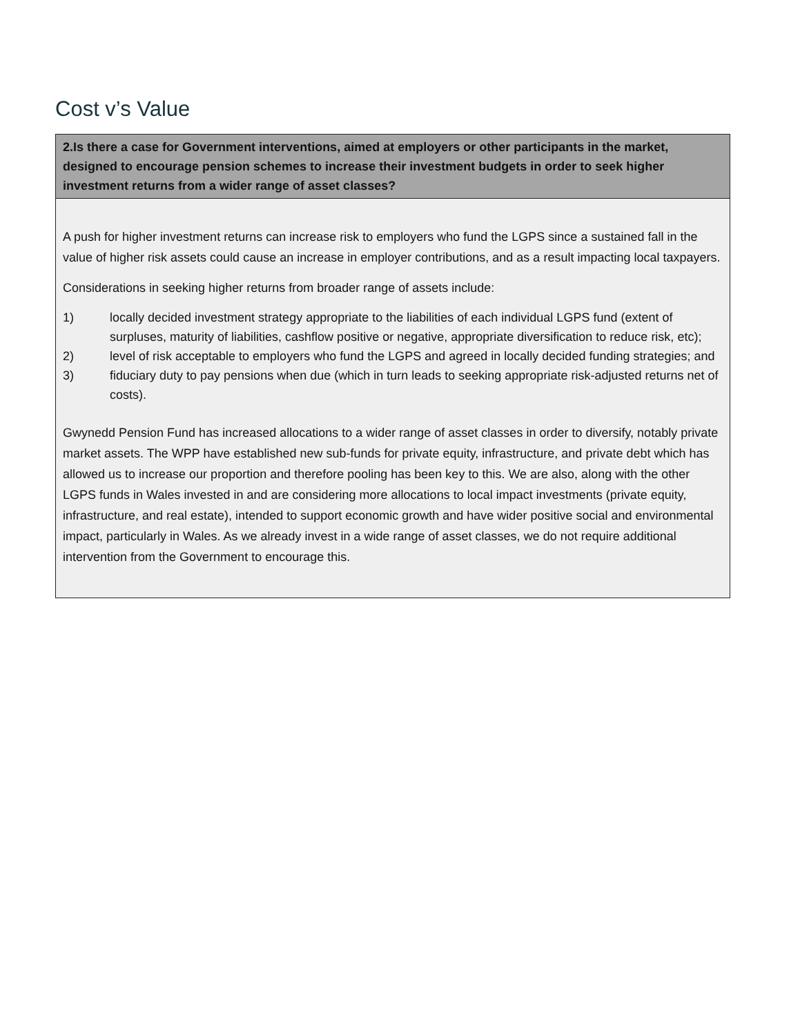Cost v’s Value
| 2.Is there a case for Government interventions, aimed at employers or other participants in the market, designed to encourage pension schemes to increase their investment budgets in order to seek higher investment returns from a wider range of asset classes? |
| --- |
| A push for higher investment returns can increase risk to employers who fund the LGPS since a sustained fall in the value of higher risk assets could cause an increase in employer contributions, and as a result impacting local taxpayers. Considerations in seeking higher returns from broader range of assets include: 1) locally decided investment strategy appropriate to the liabilities of each individual LGPS fund (extent of surpluses, maturity of liabilities, cashflow positive or negative, appropriate diversification to reduce risk, etc); 2) level of risk acceptable to employers who fund the LGPS and agreed in locally decided funding strategies; and 3) fiduciary duty to pay pensions when due (which in turn leads to seeking appropriate risk-adjusted returns net of costs). Gwynedd Pension Fund has increased allocations to a wider range of asset classes in order to diversify, notably private market assets. The WPP have established new sub-funds for private equity, infrastructure, and private debt which has allowed us to increase our proportion and therefore pooling has been key to this. We are also, along with the other LGPS funds in Wales invested in and are considering more allocations to local impact investments (private equity, infrastructure, and real estate), intended to support economic growth and have wider positive social and environmental impact, particularly in Wales. As we already invest in a wide range of asset classes, we do not require additional intervention from the Government to encourage this. |